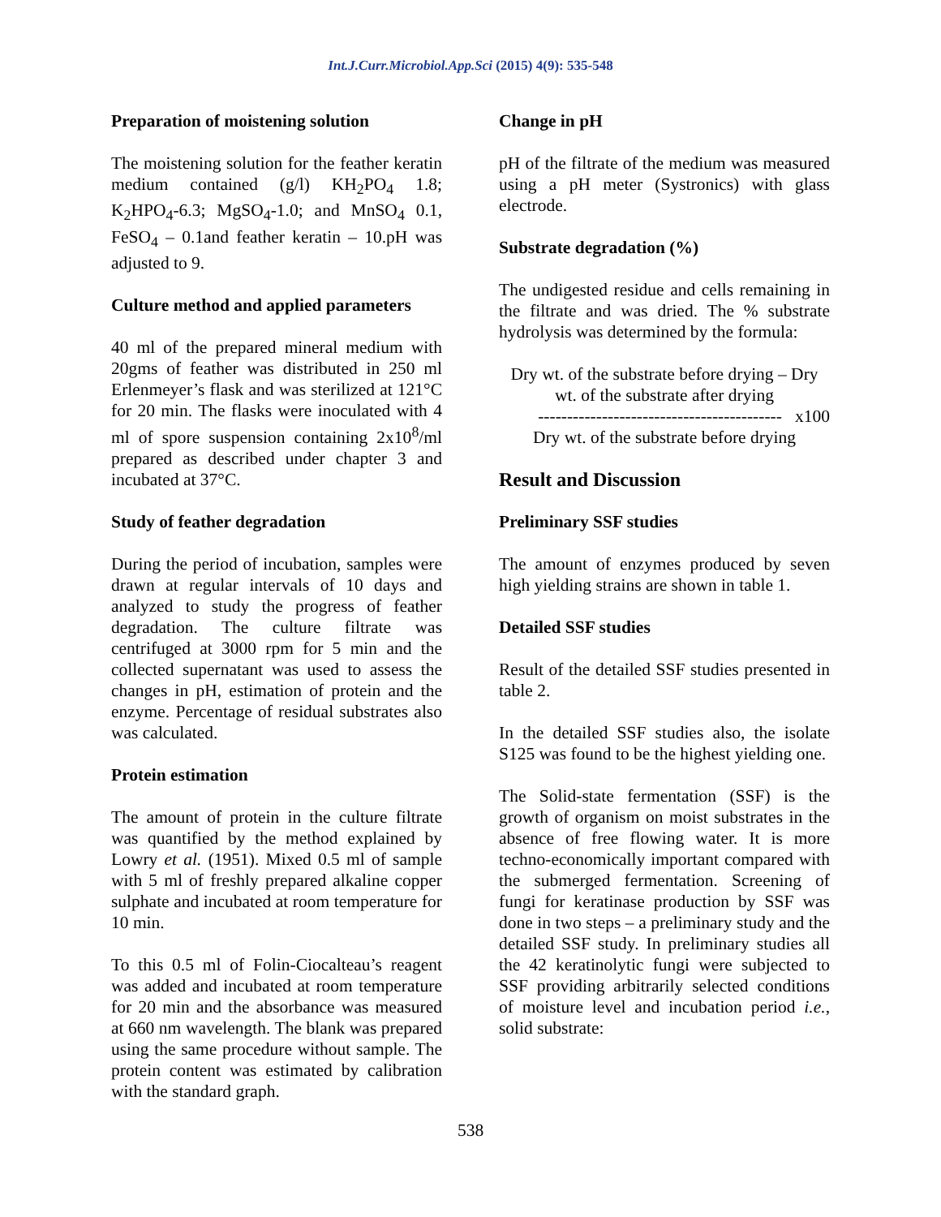Int.J.Curr.Microbiol.App.Sci (2015) 4(9): 535-548
Preparation of moistening solution
The moistening solution for the feather keratin medium contained (g/l) KH<sub>2</sub>PO<sub>4</sub> 1.8; K<sub>2</sub>HPO<sub>4</sub>-6.3; MgSO<sub>4</sub>-1.0; and MnSO<sub>4</sub> 0.1, FeSO<sub>4</sub> – 0.1and feather keratin – 10.pH was adjusted to 9.
Culture method and applied parameters
40 ml of the prepared mineral medium with 20gms of feather was distributed in 250 ml Erlenmeyer’s flask and was sterilized at 121°C for 20 min. The flasks were inoculated with 4 ml of spore suspension containing 2x10<sup>8</sup>/ml prepared as described under chapter 3 and incubated at 37°C.
Study of feather degradation
During the period of incubation, samples were drawn at regular intervals of 10 days and analyzed to study the progress of feather degradation. The culture filtrate was centrifuged at 3000 rpm for 5 min and the collected supernatant was used to assess the changes in pH, estimation of protein and the enzyme. Percentage of residual substrates also was calculated.
Protein estimation
The amount of protein in the culture filtrate was quantified by the method explained by Lowry et al. (1951). Mixed 0.5 ml of sample with 5 ml of freshly prepared alkaline copper sulphate and incubated at room temperature for 10 min.
To this 0.5 ml of Folin-Ciocalteau’s reagent was added and incubated at room temperature for 20 min and the absorbance was measured at 660 nm wavelength. The blank was prepared using the same procedure without sample. The protein content was estimated by calibration with the standard graph.
Change in pH
pH of the filtrate of the medium was measured using a pH meter (Systronics) with glass electrode.
Substrate degradation (%)
The undigested residue and cells remaining in the filtrate and was dried. The % substrate hydrolysis was determined by the formula:
Dry wt. of the substrate before drying – Dry wt. of the substrate after drying
------------------------------------------ x100
Dry wt. of the substrate before drying
Result and Discussion
Preliminary SSF studies
The amount of enzymes produced by seven high yielding strains are shown in table 1.
Detailed SSF studies
Result of the detailed SSF studies presented in table 2.
In the detailed SSF studies also, the isolate S125 was found to be the highest yielding one.
The Solid-state fermentation (SSF) is the growth of organism on moist substrates in the absence of free flowing water. It is more techno-economically important compared with the submerged fermentation. Screening of fungi for keratinase production by SSF was done in two steps – a preliminary study and the detailed SSF study. In preliminary studies all the 42 keratinolytic fungi were subjected to SSF providing arbitrarily selected conditions of moisture level and incubation period i.e., solid substrate:
538